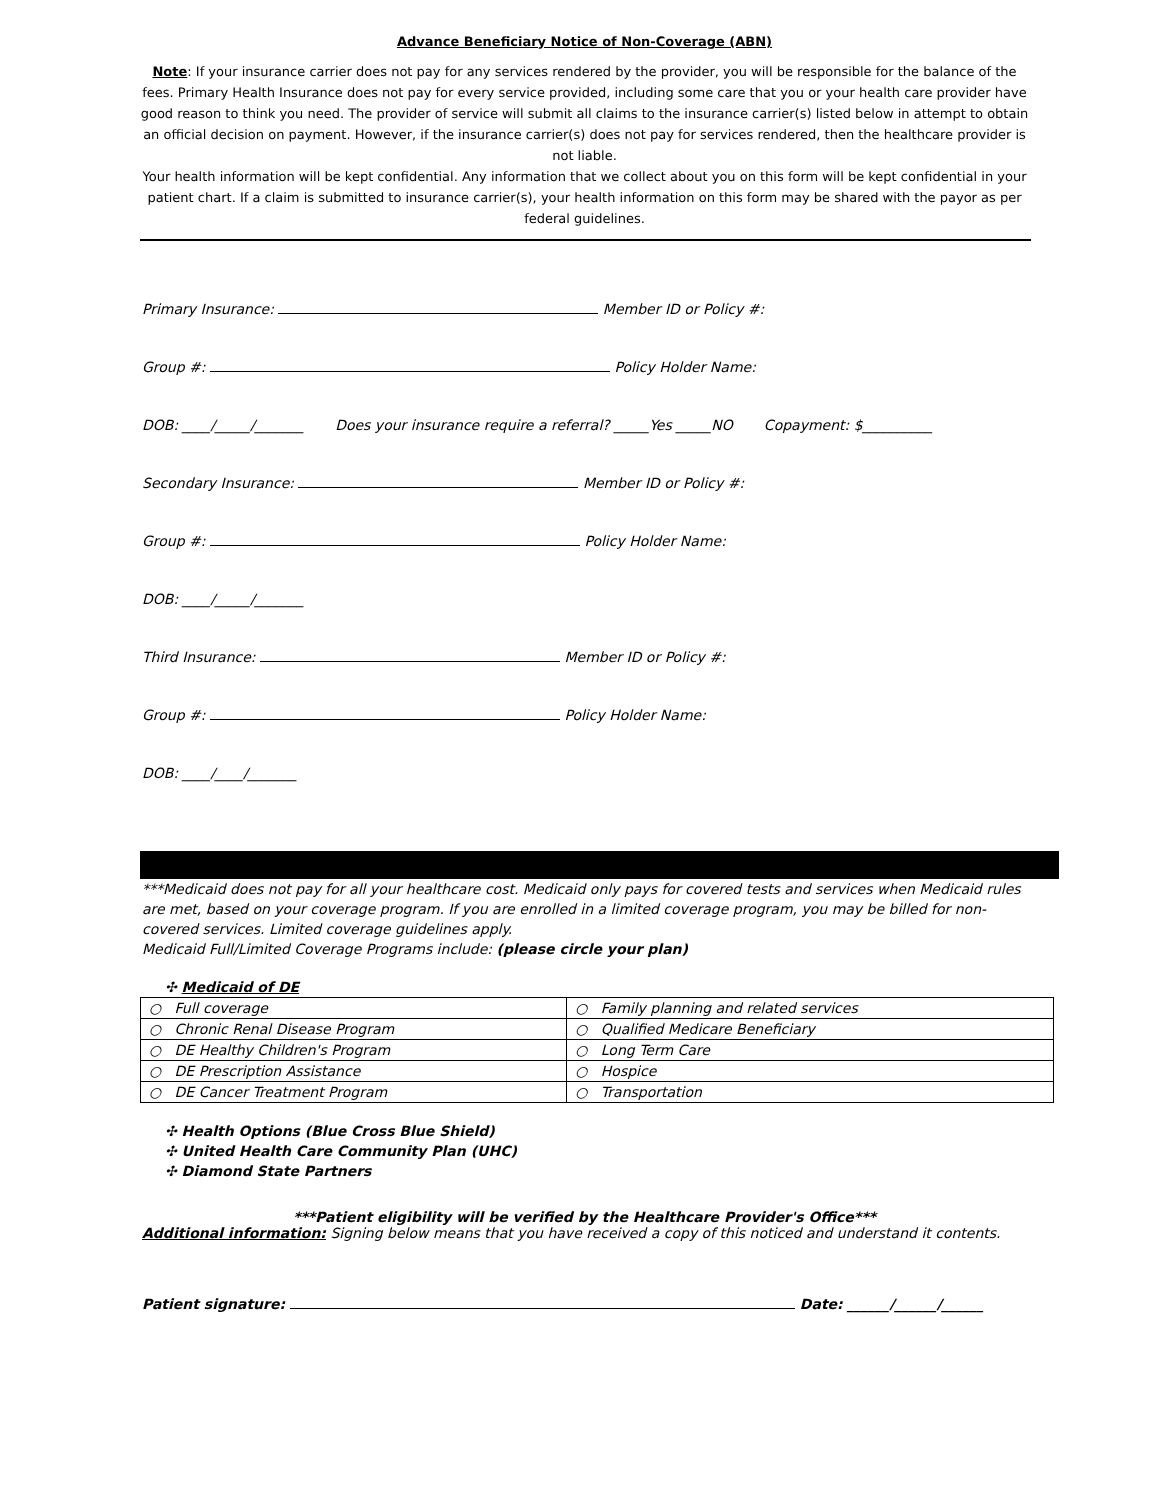Advance Beneficiary Notice of Non-Coverage (ABN)
Note: If your insurance carrier does not pay for any services rendered by the provider, you will be responsible for the balance of the fees. Primary Health Insurance does not pay for every service provided, including some care that you or your health care provider have good reason to think you need. The provider of service will submit all claims to the insurance carrier(s) listed below in attempt to obtain an official decision on payment. However, if the insurance carrier(s) does not pay for services rendered, then the healthcare provider is not liable.
Your health information will be kept confidential. Any information that we collect about you on this form will be kept confidential in your patient chart. If a claim is submitted to insurance carrier(s), your health information on this form may be shared with the payor as per federal guidelines.
Primary Insurance: Member ID or Policy #:
Group #: Policy Holder Name:
DOB: ____/_____/_______ Does your insurance require a referral? _____Yes _____NO Copayment: $__________
Secondary Insurance: Member ID or Policy #:
Group #: Policy Holder Name:
DOB: ____/_____/_______
Third Insurance: Member ID or Policy #:
Group #: Policy Holder Name:
DOB: ____/____/_______
***Medicaid does not pay for all your healthcare cost. Medicaid only pays for covered tests and services when Medicaid rules are met, based on your coverage program. If you are enrolled in a limited coverage program, you may be billed for non-covered services. Limited coverage guidelines apply.
Medicaid Full/Limited Coverage Programs include: (please circle your plan)
✣ Medicaid of DE
| ○ Full coverage | ○ Family planning and related services |
| ○ Chronic Renal Disease Program | ○ Qualified Medicare Beneficiary |
| ○ DE Healthy Children's Program | ○ Long Term Care |
| ○ DE Prescription Assistance | ○ Hospice |
| ○ DE Cancer Treatment Program | ○ Transportation |
✣ Health Options (Blue Cross Blue Shield)
✣ United Health Care Community Plan (UHC)
✣ Diamond State Partners
***Patient eligibility will be verified by the Healthcare Provider's Office***
Additional information: Signing below means that you have received a copy of this noticed and understand it contents.
Patient signature: Date: ______/______/______